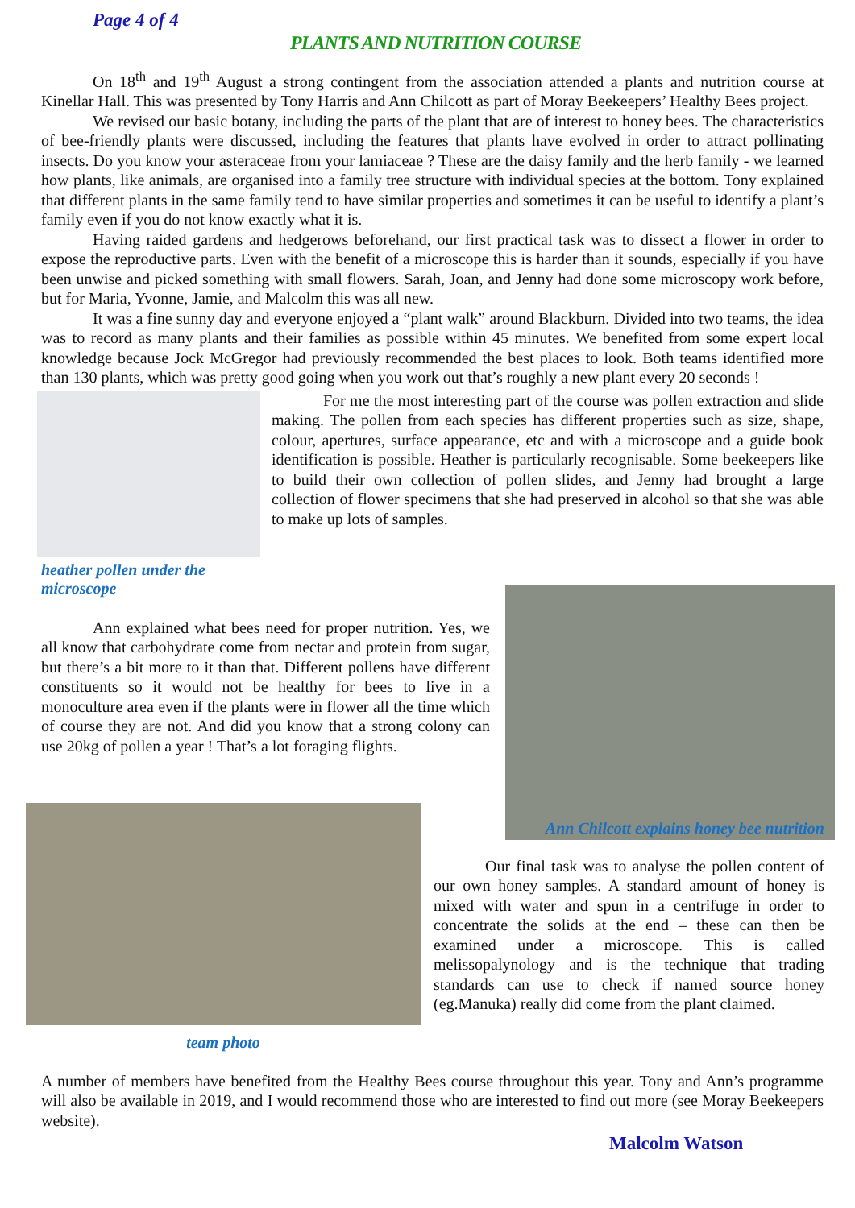Page 4 of 4
PLANTS AND NUTRITION COURSE
On 18<sup>th</sup> and 19<sup>th</sup> August a strong contingent from the association attended a plants and nutrition course at Kinellar Hall. This was presented by Tony Harris and Ann Chilcott as part of Moray Beekeepers’ Healthy Bees project.
We revised our basic botany, including the parts of the plant that are of interest to honey bees. The characteristics of bee-friendly plants were discussed, including the features that plants have evolved in order to attract pollinating insects. Do you know your asteraceae from your lamiaceae ? These are the daisy family and the herb family - we learned how plants, like animals, are organised into a family tree structure with individual species at the bottom. Tony explained that different plants in the same family tend to have similar properties and sometimes it can be useful to identify a plant’s family even if you do not know exactly what it is.
Having raided gardens and hedgerows beforehand, our first practical task was to dissect a flower in order to expose the reproductive parts. Even with the benefit of a microscope this is harder than it sounds, especially if you have been unwise and picked something with small flowers. Sarah, Joan, and Jenny had done some microscopy work before, but for Maria, Yvonne, Jamie, and Malcolm this was all new.
It was a fine sunny day and everyone enjoyed a “plant walk” around Blackburn. Divided into two teams, the idea was to record as many plants and their families as possible within 45 minutes. We benefited from some expert local knowledge because Jock McGregor had previously recommended the best places to look. Both teams identified more than 130 plants, which was pretty good going when you work out that’s roughly a new plant every 20 seconds !
heather pollen under the microscope
For me the most interesting part of the course was pollen extraction and slide making. The pollen from each species has different properties such as size, shape, colour, apertures, surface appearance, etc and with a microscope and a guide book identification is possible. Heather is particularly recognisable. Some beekeepers like to build their own collection of pollen slides, and Jenny had brought a large collection of flower specimens that she had preserved in alcohol so that she was able to make up lots of samples.
Ann explained what bees need for proper nutrition. Yes, we all know that carbohydrate come from nectar and protein from sugar, but there’s a bit more to it than that. Different pollens have different constituents so it would not be healthy for bees to live in a monoculture area even if the plants were in flower all the time which of course they are not. And did you know that a strong colony can use 20kg of pollen a year ! That’s a lot foraging flights.
team photo
Ann Chilcott explains honey bee nutrition
Our final task was to analyse the pollen content of our own honey samples. A standard amount of honey is mixed with water and spun in a centrifuge in order to concentrate the solids at the end – these can then be examined under a microscope. This is called melissopalynology and is the technique that trading standards can use to check if named source honey (eg.Manuka) really did come from the plant claimed.
A number of members have benefited from the Healthy Bees course throughout this year. Tony and Ann’s programme will also be available in 2019, and I would recommend those who are interested to find out more (see Moray Beekeepers website).
Malcolm Watson